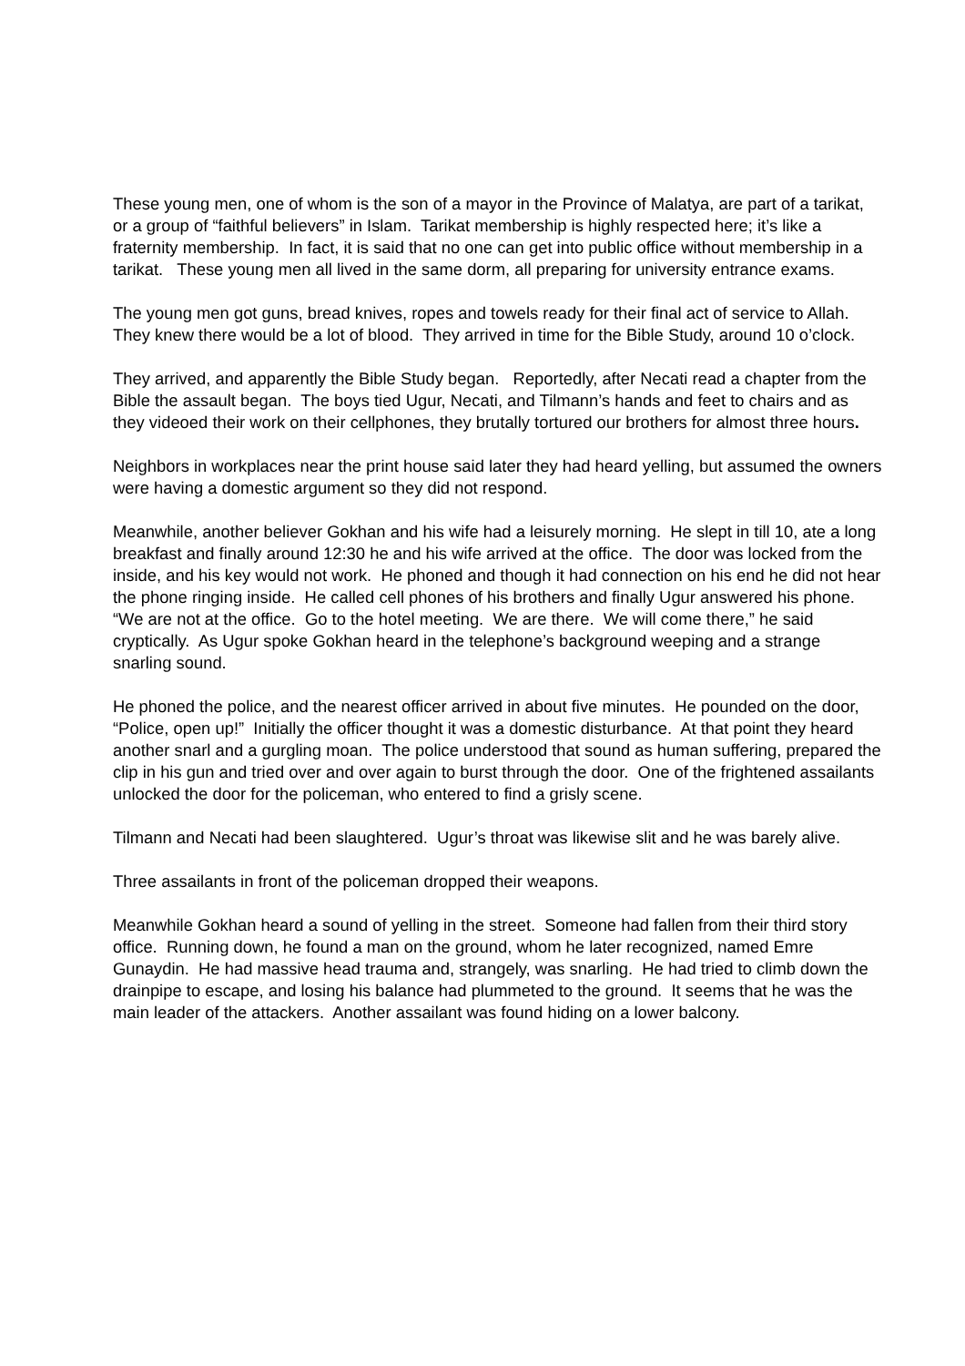These young men, one of whom is the son of a mayor in the Province of Malatya, are part of a tarikat, or a group of “faithful believers” in Islam. Tarikat membership is highly respected here; it’s like a fraternity membership. In fact, it is said that no one can get into public office without membership in a tarikat. These young men all lived in the same dorm, all preparing for university entrance exams.
The young men got guns, bread knives, ropes and towels ready for their final act of service to Allah. They knew there would be a lot of blood. They arrived in time for the Bible Study, around 10 o’clock.
They arrived, and apparently the Bible Study began. Reportedly, after Necati read a chapter from the Bible the assault began. The boys tied Ugur, Necati, and Tilmann’s hands and feet to chairs and as they videoed their work on their cellphones, they brutally tortured our brothers for almost three hours.
Neighbors in workplaces near the print house said later they had heard yelling, but assumed the owners were having a domestic argument so they did not respond.
Meanwhile, another believer Gokhan and his wife had a leisurely morning. He slept in till 10, ate a long breakfast and finally around 12:30 he and his wife arrived at the office. The door was locked from the inside, and his key would not work. He phoned and though it had connection on his end he did not hear the phone ringing inside. He called cell phones of his brothers and finally Ugur answered his phone. “We are not at the office. Go to the hotel meeting. We are there. We will come there,” he said cryptically. As Ugur spoke Gokhan heard in the telephone’s background weeping and a strange snarling sound.
He phoned the police, and the nearest officer arrived in about five minutes. He pounded on the door, “Police, open up!” Initially the officer thought it was a domestic disturbance. At that point they heard another snarl and a gurgling moan. The police understood that sound as human suffering, prepared the clip in his gun and tried over and over again to burst through the door. One of the frightened assailants unlocked the door for the policeman, who entered to find a grisly scene.
Tilmann and Necati had been slaughtered. Ugur’s throat was likewise slit and he was barely alive.
Three assailants in front of the policeman dropped their weapons.
Meanwhile Gokhan heard a sound of yelling in the street. Someone had fallen from their third story office. Running down, he found a man on the ground, whom he later recognized, named Emre Gunaydin. He had massive head trauma and, strangely, was snarling. He had tried to climb down the drainpipe to escape, and losing his balance had plummeted to the ground. It seems that he was the main leader of the attackers. Another assailant was found hiding on a lower balcony.